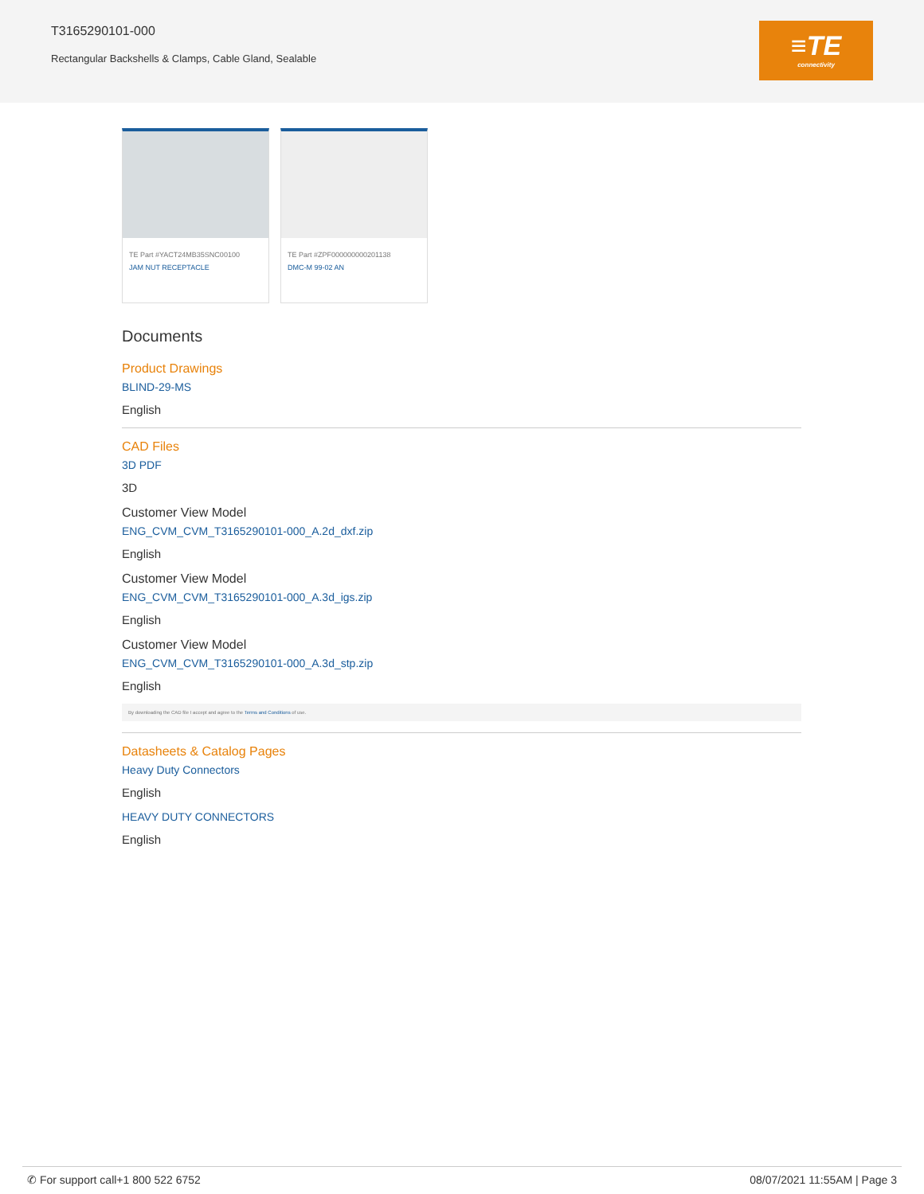T3165290101-000
Rectangular Backshells & Clamps, Cable Gland, Sealable
≡TE
connectivity
TE Part #YACT24MB35SNC00100
JAM NUT RECEPTACLE
TE Part #ZPF000000000201138
DMC-M 99-02 AN
Documents
Product Drawings
BLIND-29-MS
English
CAD Files
3D PDF
3D
Customer View Model
ENG_CVM_CVM_T3165290101-000_A.2d_dxf.zip
English
Customer View Model
ENG_CVM_CVM_T3165290101-000_A.3d_igs.zip
English
Customer View Model
ENG_CVM_CVM_T3165290101-000_A.3d_stp.zip
English
By downloading the CAD file I accept and agree to the Terms and Conditions of use.
Datasheets & Catalog Pages
Heavy Duty Connectors
English
HEAVY DUTY CONNECTORS
English
✆ For support call+1 800 522 6752 08/07/2021 11:55AM | Page 3